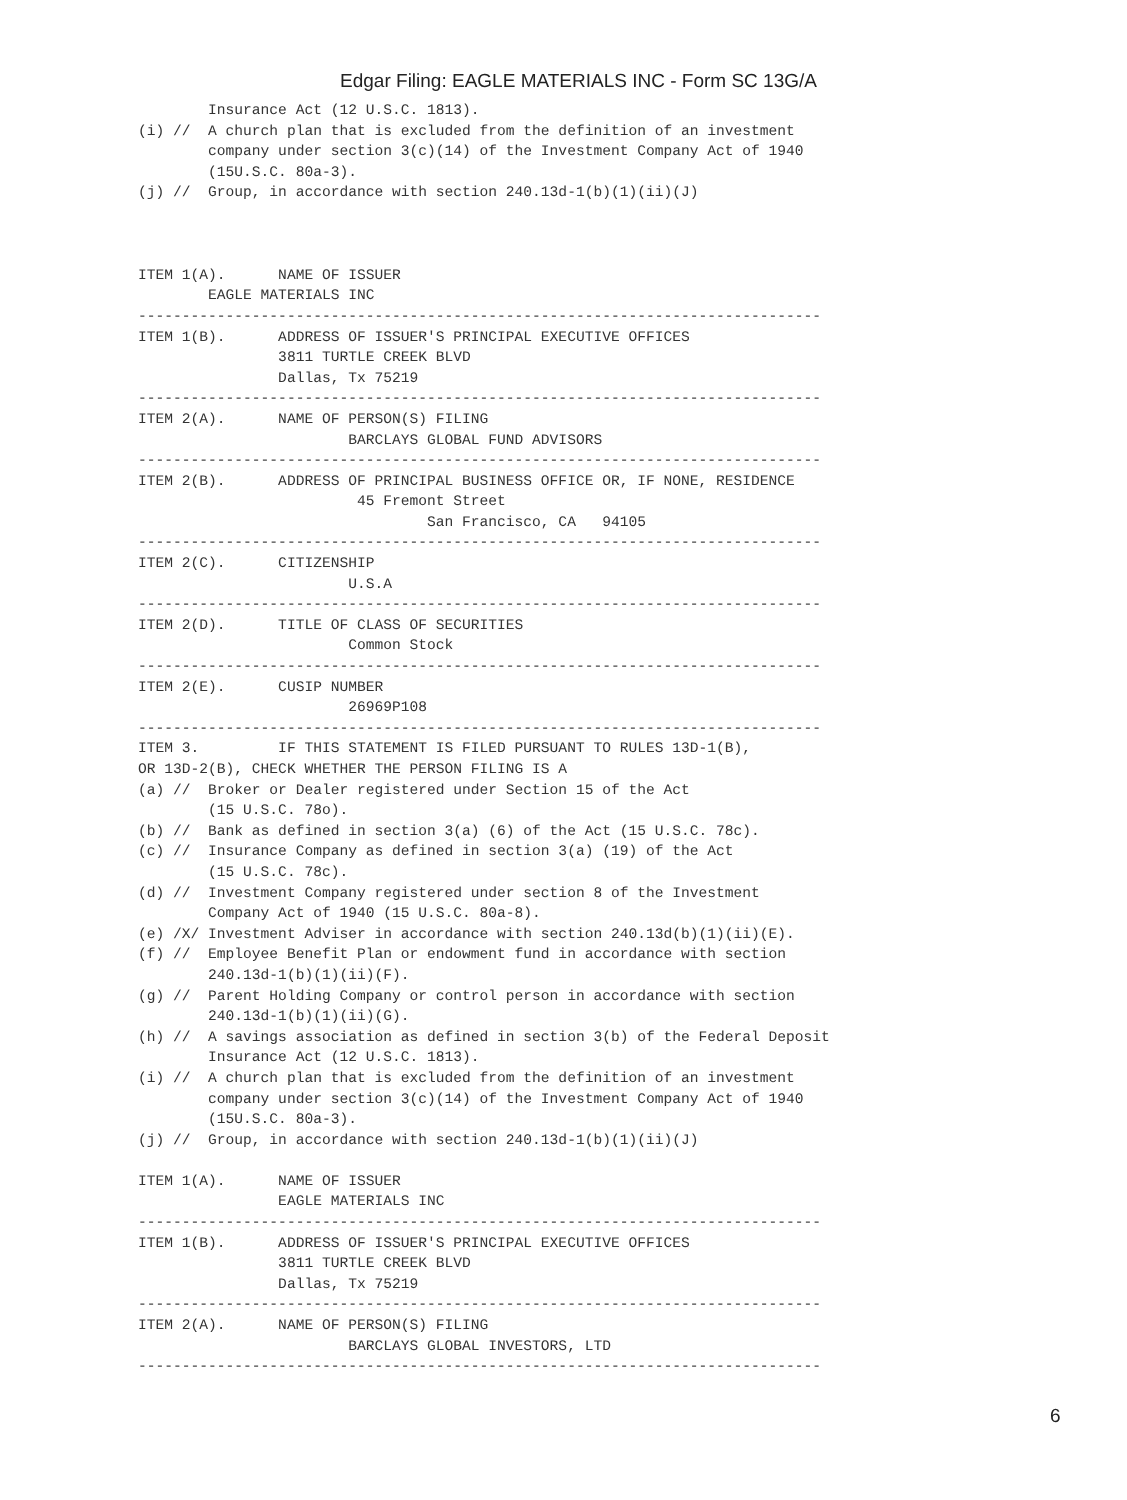Edgar Filing: EAGLE MATERIALS INC - Form SC 13G/A
        Insurance Act (12 U.S.C. 1813).
(i) //  A church plan that is excluded from the definition of an investment
        company under section 3(c)(14) of the Investment Company Act of 1940
        (15U.S.C. 80a-3).
(j) //  Group, in accordance with section 240.13d-1(b)(1)(ii)(J)



ITEM 1(A).      NAME OF ISSUER
        EAGLE MATERIALS INC
------------------------------------------------------------------------------
ITEM 1(B).      ADDRESS OF ISSUER'S PRINCIPAL EXECUTIVE OFFICES
                3811 TURTLE CREEK BLVD
                Dallas, Tx 75219
------------------------------------------------------------------------------
ITEM 2(A).      NAME OF PERSON(S) FILING
                        BARCLAYS GLOBAL FUND ADVISORS
------------------------------------------------------------------------------
ITEM 2(B).      ADDRESS OF PRINCIPAL BUSINESS OFFICE OR, IF NONE, RESIDENCE
                         45 Fremont Street
                                 San Francisco, CA   94105
------------------------------------------------------------------------------
ITEM 2(C).      CITIZENSHIP
                        U.S.A
------------------------------------------------------------------------------
ITEM 2(D).      TITLE OF CLASS OF SECURITIES
                        Common Stock
------------------------------------------------------------------------------
ITEM 2(E).      CUSIP NUMBER
                        26969P108
------------------------------------------------------------------------------
ITEM 3.         IF THIS STATEMENT IS FILED PURSUANT TO RULES 13D-1(B),
OR 13D-2(B), CHECK WHETHER THE PERSON FILING IS A
(a) //  Broker or Dealer registered under Section 15 of the Act
        (15 U.S.C. 78o).
(b) //  Bank as defined in section 3(a) (6) of the Act (15 U.S.C. 78c).
(c) //  Insurance Company as defined in section 3(a) (19) of the Act
        (15 U.S.C. 78c).
(d) //  Investment Company registered under section 8 of the Investment
        Company Act of 1940 (15 U.S.C. 80a-8).
(e) /X/ Investment Adviser in accordance with section 240.13d(b)(1)(ii)(E).
(f) //  Employee Benefit Plan or endowment fund in accordance with section
        240.13d-1(b)(1)(ii)(F).
(g) //  Parent Holding Company or control person in accordance with section
        240.13d-1(b)(1)(ii)(G).
(h) //  A savings association as defined in section 3(b) of the Federal Deposit
        Insurance Act (12 U.S.C. 1813).
(i) //  A church plan that is excluded from the definition of an investment
        company under section 3(c)(14) of the Investment Company Act of 1940
        (15U.S.C. 80a-3).
(j) //  Group, in accordance with section 240.13d-1(b)(1)(ii)(J)

ITEM 1(A).      NAME OF ISSUER
                EAGLE MATERIALS INC
------------------------------------------------------------------------------
ITEM 1(B).      ADDRESS OF ISSUER'S PRINCIPAL EXECUTIVE OFFICES
                3811 TURTLE CREEK BLVD
                Dallas, Tx 75219
------------------------------------------------------------------------------
ITEM 2(A).      NAME OF PERSON(S) FILING
                        BARCLAYS GLOBAL INVESTORS, LTD
------------------------------------------------------------------------------
6